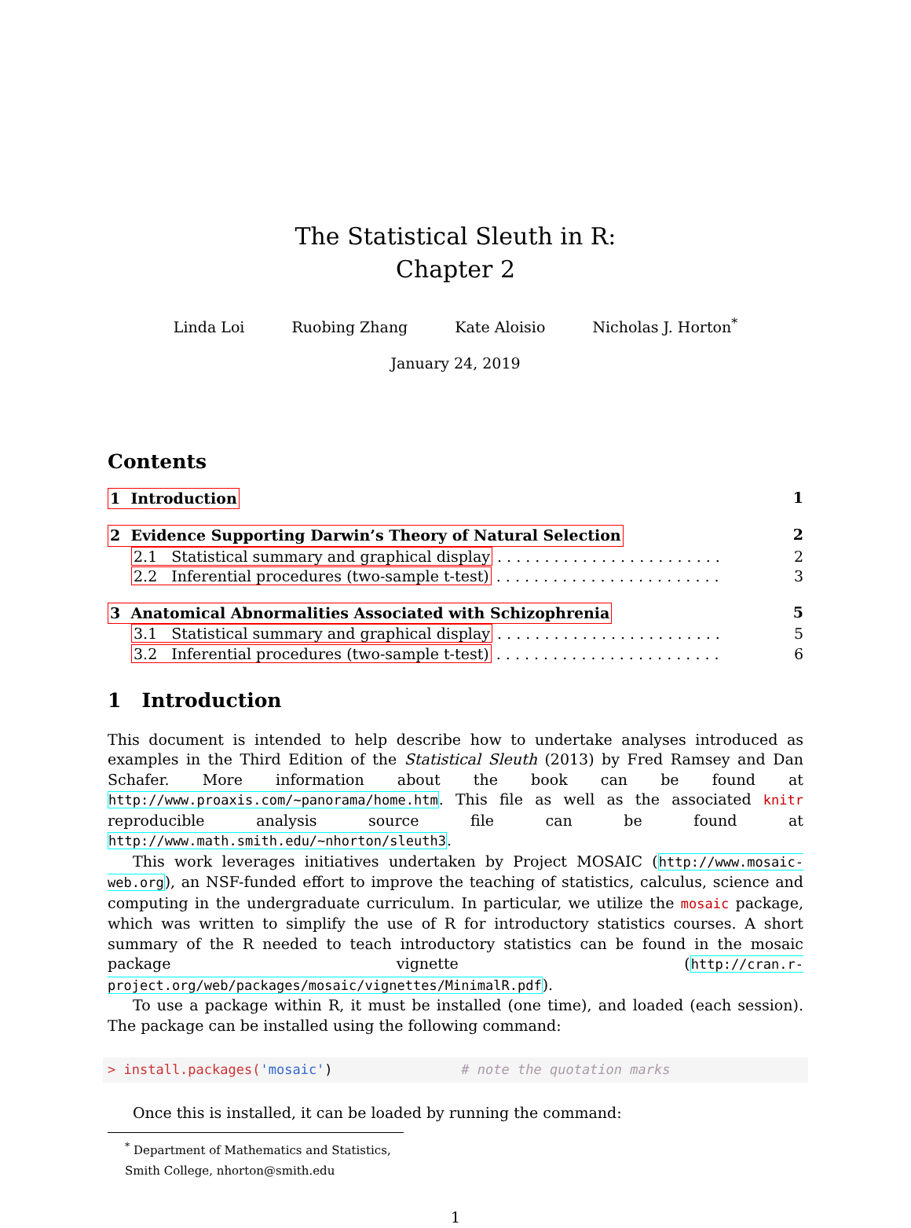The Statistical Sleuth in R:
Chapter 2
Linda Loi Ruobing Zhang Kate Aloisio Nicholas J. Horton<sup>*</sup>
January 24, 2019
Contents
1 Introduction 1
2 Evidence Supporting Darwin’s Theory of Natural Selection 2
2.1 Statistical summary and graphical display . . . . . . . . . . . . . . . . . . . . . . . . 2
2.2 Inferential procedures (two-sample t-test) . . . . . . . . . . . . . . . . . . . . . . . . 3
3 Anatomical Abnormalities Associated with Schizophrenia 5
3.1 Statistical summary and graphical display . . . . . . . . . . . . . . . . . . . . . . . . 5
3.2 Inferential procedures (two-sample t-test) . . . . . . . . . . . . . . . . . . . . . . . . 6
1 Introduction
This document is intended to help describe how to undertake analyses introduced as examples in the Third Edition of the Statistical Sleuth (2013) by Fred Ramsey and Dan Schafer. More information about the book can be found at http://www.proaxis.com/~panorama/home.htm. This file as well as the associated knitr reproducible analysis source file can be found at http://www.math.smith.edu/~nhorton/sleuth3.
This work leverages initiatives undertaken by Project MOSAIC (http://www.mosaic-web.org), an NSF-funded effort to improve the teaching of statistics, calculus, science and computing in the undergraduate curriculum. In particular, we utilize the mosaic package, which was written to simplify the use of R for introductory statistics courses. A short summary of the R needed to teach introductory statistics can be found in the mosaic package vignette (http://cran.r-project.org/web/packages/mosaic/vignettes/MinimalR.pdf).
To use a package within R, it must be installed (one time), and loaded (each session). The package can be installed using the following command:
> install.packages('mosaic') # note the quotation marks
Once this is installed, it can be loaded by running the command:
<sup>*</sup> Department of Mathematics and Statistics, Smith College, nhorton@smith.edu
1